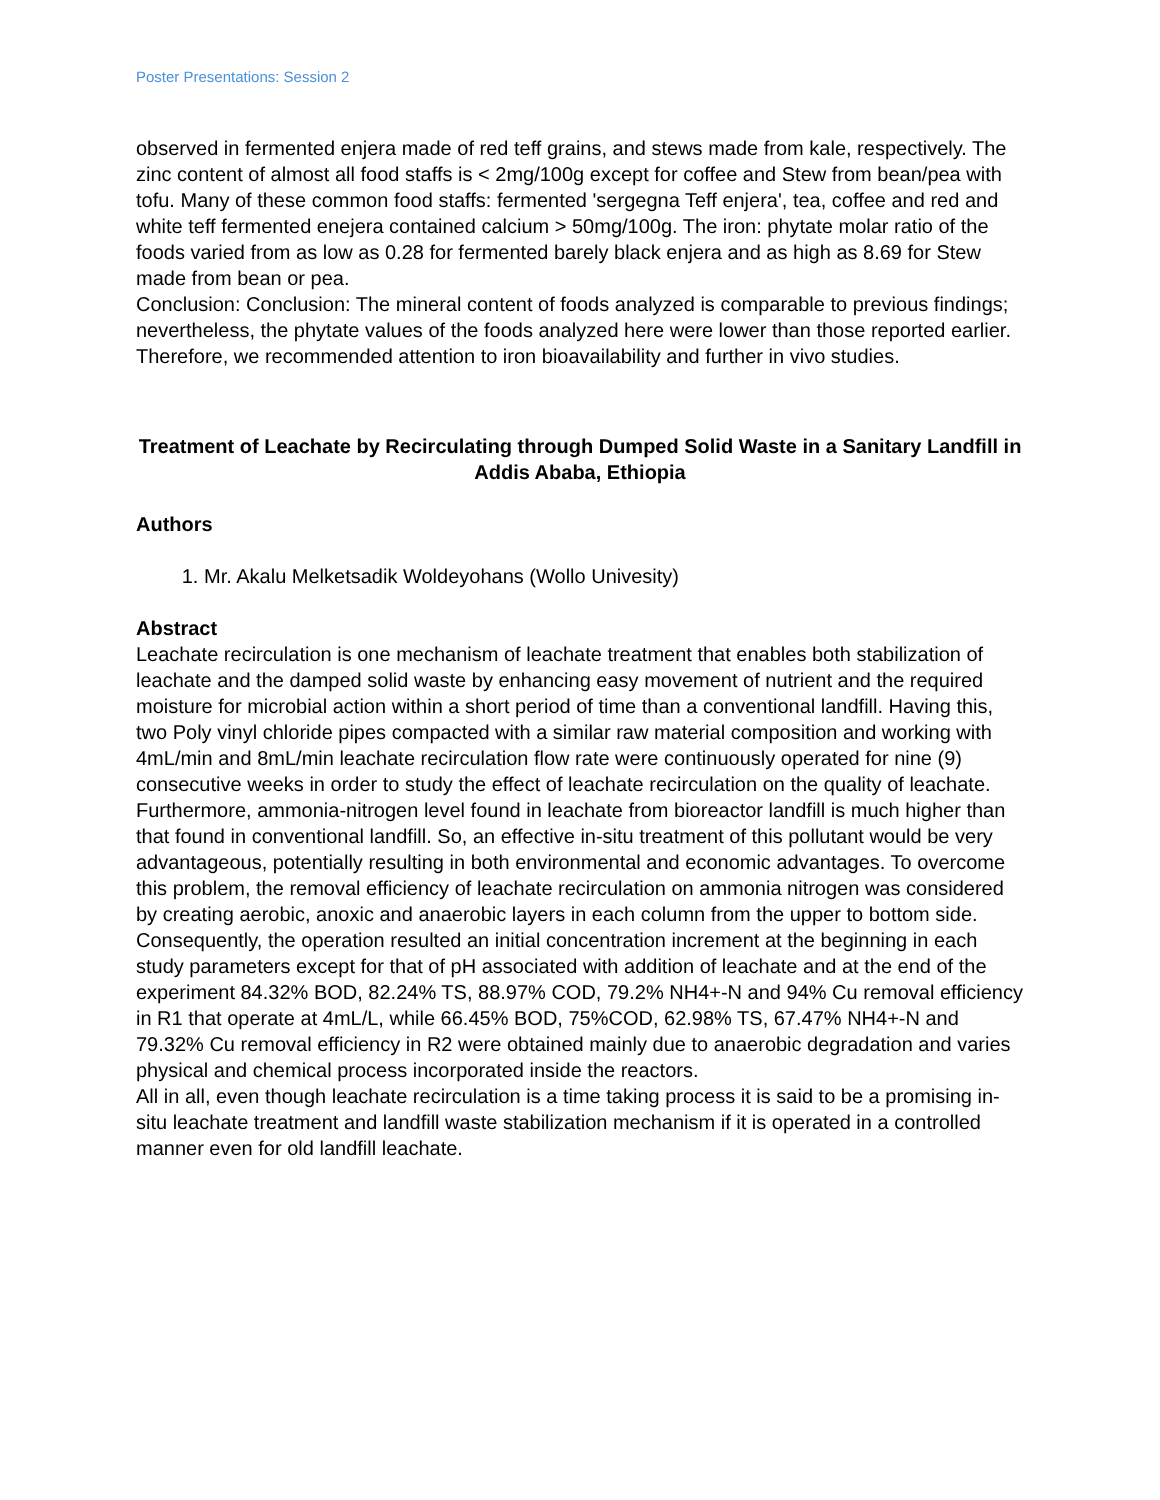Poster Presentations: Session 2
observed in fermented enjera made of red teff grains, and stews made from kale, respectively. The zinc content of almost all food staffs is < 2mg/100g except for coffee and Stew from bean/pea with tofu. Many of these common food staffs: fermented 'sergegna Teff enjera', tea, coffee and red and white teff fermented enejera contained calcium > 50mg/100g. The iron: phytate molar ratio of the foods varied from as low as 0.28 for fermented barely black enjera and as high as 8.69 for Stew made from bean or pea.
Conclusion: Conclusion: The mineral content of foods analyzed is comparable to previous findings; nevertheless, the phytate values of the foods analyzed here were lower than those reported earlier. Therefore, we recommended attention to iron bioavailability and further in vivo studies.
Treatment of Leachate by Recirculating through Dumped Solid Waste in a Sanitary Landfill in Addis Ababa, Ethiopia
Authors
1. Mr. Akalu Melketsadik Woldeyohans (Wollo Univesity)
Abstract
Leachate recirculation is one mechanism of leachate treatment that enables both stabilization of leachate and the damped solid waste by enhancing easy movement of nutrient and the required moisture for microbial action within a short period of time than a conventional landfill. Having this, two Poly vinyl chloride pipes compacted with a similar raw material composition and working with 4mL/min and 8mL/min leachate recirculation flow rate were continuously operated for nine (9) consecutive weeks in order to study the effect of leachate recirculation on the quality of leachate. Furthermore, ammonia-nitrogen level found in leachate from bioreactor landfill is much higher than that found in conventional landfill. So, an effective in-situ treatment of this pollutant would be very advantageous, potentially resulting in both environmental and economic advantages. To overcome this problem, the removal efficiency of leachate recirculation on ammonia nitrogen was considered by creating aerobic, anoxic and anaerobic layers in each column from the upper to bottom side. Consequently, the operation resulted an initial concentration increment at the beginning in each study parameters except for that of pH associated with addition of leachate and at the end of the experiment 84.32% BOD, 82.24% TS, 88.97% COD, 79.2% NH4+-N and 94% Cu removal efficiency in R1 that operate at 4mL/L, while 66.45% BOD, 75%COD, 62.98% TS, 67.47% NH4+-N and 79.32% Cu removal efficiency in R2 were obtained mainly due to anaerobic degradation and varies physical and chemical process incorporated inside the reactors.
All in all, even though leachate recirculation is a time taking process it is said to be a promising in-situ leachate treatment and landfill waste stabilization mechanism if it is operated in a controlled manner even for old landfill leachate.